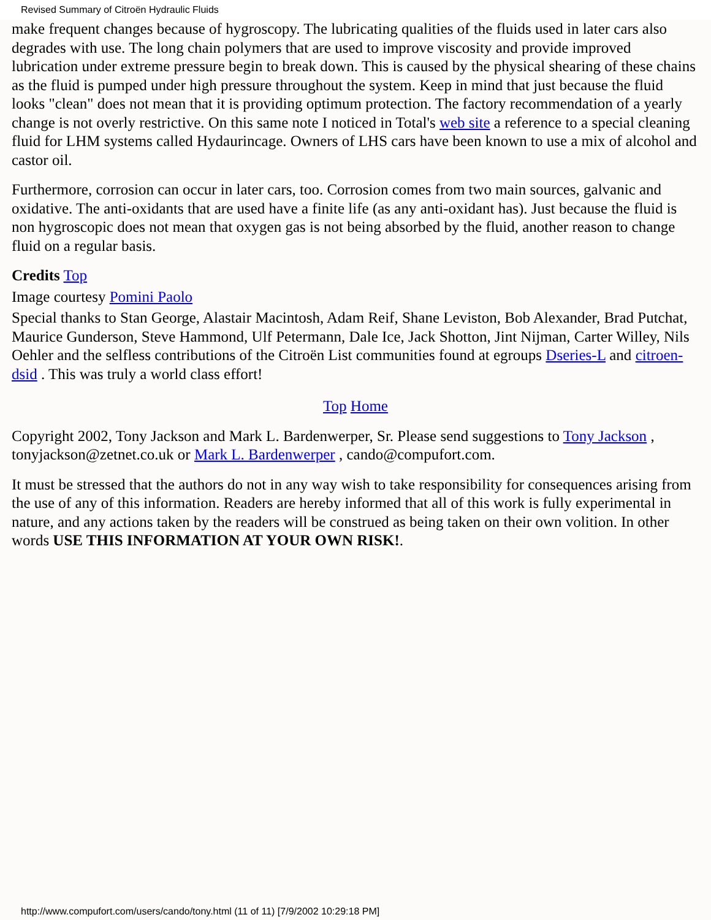Revised Summary of Citroën Hydraulic Fluids
make frequent changes because of hygroscopy. The lubricating qualities of the fluids used in later cars also degrades with use. The long chain polymers that are used to improve viscosity and provide improved lubrication under extreme pressure begin to break down. This is caused by the physical shearing of these chains as the fluid is pumped under high pressure throughout the system. Keep in mind that just because the fluid looks "clean" does not mean that it is providing optimum protection. The factory recommendation of a yearly change is not overly restrictive. On this same note I noticed in Total's web site a reference to a special cleaning fluid for LHM systems called Hydaurincage. Owners of LHS cars have been known to use a mix of alcohol and castor oil.
Furthermore, corrosion can occur in later cars, too. Corrosion comes from two main sources, galvanic and oxidative. The anti-oxidants that are used have a finite life (as any anti-oxidant has). Just because the fluid is non hygroscopic does not mean that oxygen gas is not being absorbed by the fluid, another reason to change fluid on a regular basis.
Credits Top
Image courtesy Pomini Paolo
Special thanks to Stan George, Alastair Macintosh, Adam Reif, Shane Leviston, Bob Alexander, Brad Putchat, Maurice Gunderson, Steve Hammond, Ulf Petermann, Dale Ice, Jack Shotton, Jint Nijman, Carter Willey, Nils Oehler and the selfless contributions of the Citroën List communities found at egroups Dseries-L and citroen-dsid . This was truly a world class effort!
Top Home
Copyright 2002, Tony Jackson and Mark L. Bardenwerper, Sr. Please send suggestions to Tony Jackson , tonyjackson@zetnet.co.uk or Mark L. Bardenwerper , cando@compufort.com.
It must be stressed that the authors do not in any way wish to take responsibility for consequences arising from the use of any of this information. Readers are hereby informed that all of this work is fully experimental in nature, and any actions taken by the readers will be construed as being taken on their own volition. In other words USE THIS INFORMATION AT YOUR OWN RISK!.
http://www.compufort.com/users/cando/tony.html (11 of 11) [7/9/2002 10:29:18 PM]